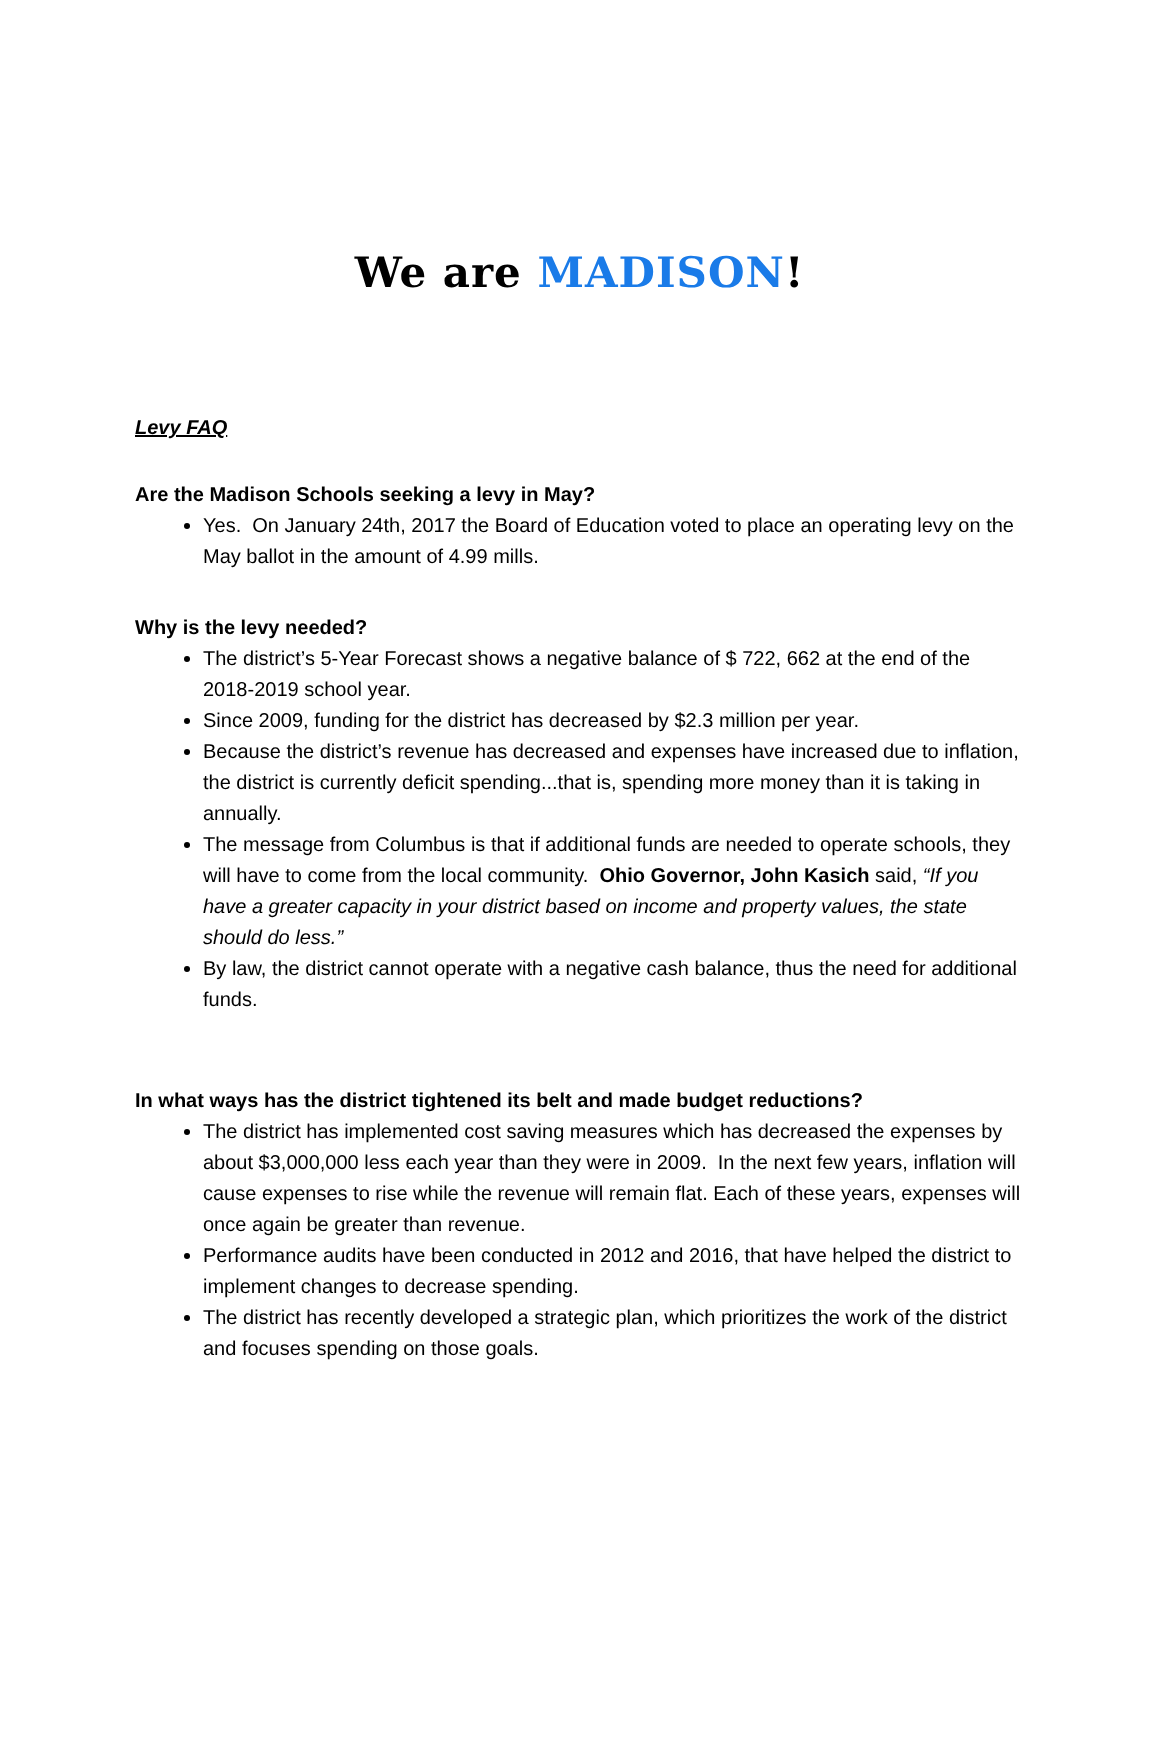We are MADISON!
Levy FAQ
Are the Madison Schools seeking a levy in May?
Yes. On January 24th, 2017 the Board of Education voted to place an operating levy on the May ballot in the amount of 4.99 mills.
Why is the levy needed?
The district’s 5-Year Forecast shows a negative balance of $ 722, 662 at the end of the 2018-2019 school year.
Since 2009, funding for the district has decreased by $2.3 million per year.
Because the district’s revenue has decreased and expenses have increased due to inflation, the district is currently deficit spending...that is, spending more money than it is taking in annually.
The message from Columbus is that if additional funds are needed to operate schools, they will have to come from the local community. Ohio Governor, John Kasich said, “If you have a greater capacity in your district based on income and property values, the state should do less.”
By law, the district cannot operate with a negative cash balance, thus the need for additional funds.
In what ways has the district tightened its belt and made budget reductions?
The district has implemented cost saving measures which has decreased the expenses by about $3,000,000 less each year than they were in 2009. In the next few years, inflation will cause expenses to rise while the revenue will remain flat. Each of these years, expenses will once again be greater than revenue.
Performance audits have been conducted in 2012 and 2016, that have helped the district to implement changes to decrease spending.
The district has recently developed a strategic plan, which prioritizes the work of the district and focuses spending on those goals.